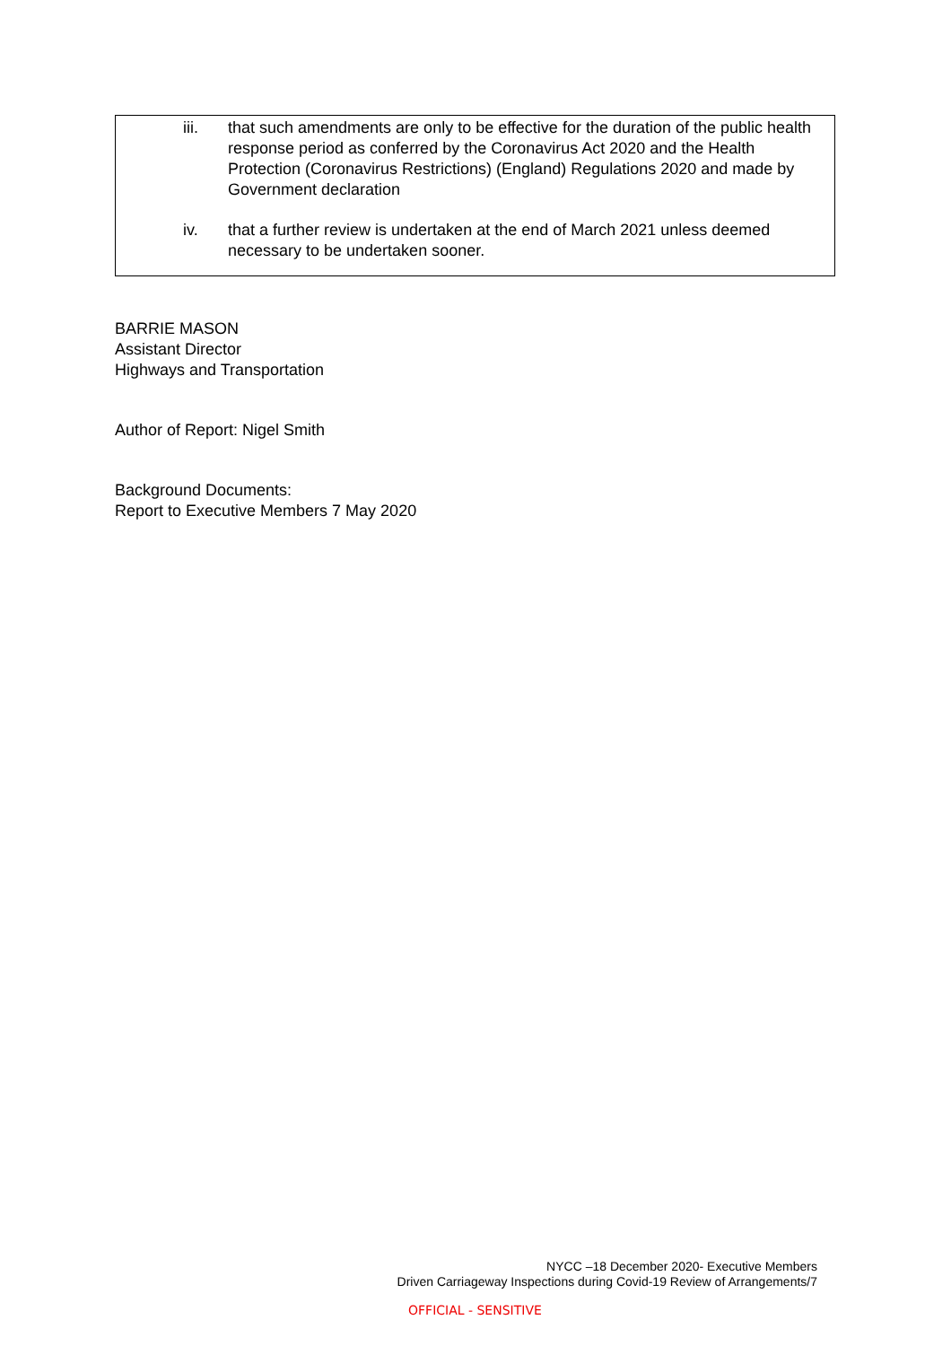iii. that such amendments are only to be effective for the duration of the public health response period as conferred by the Coronavirus Act 2020 and the Health Protection (Coronavirus Restrictions) (England) Regulations 2020 and made by Government declaration
iv. that a further review is undertaken at the end of March 2021 unless deemed necessary to be undertaken sooner.
BARRIE MASON
Assistant Director
Highways and Transportation
Author of Report: Nigel Smith
Background Documents:
Report to Executive Members 7 May 2020
NYCC –18 December 2020- Executive Members
Driven Carriageway Inspections during Covid-19 Review of Arrangements/7
OFFICIAL - SENSITIVE